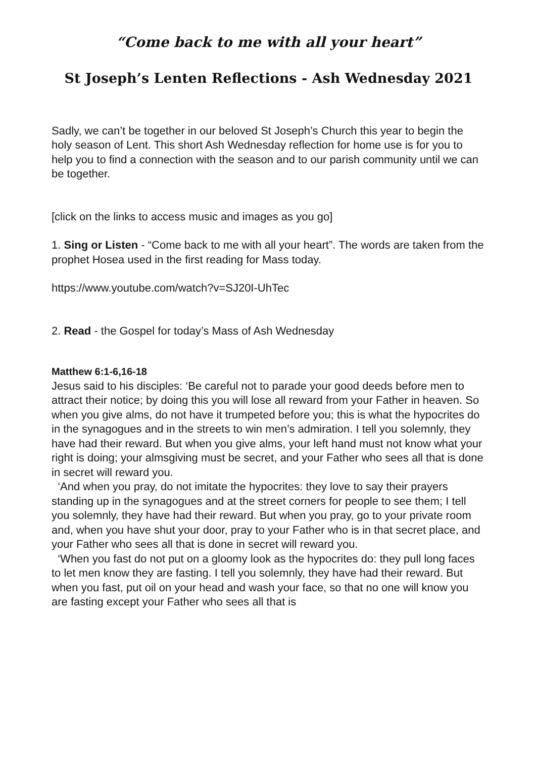“Come back to me with all your heart”
St Joseph’s Lenten Reflections - Ash Wednesday 2021
Sadly, we can’t be together in our beloved St Joseph’s Church this year to begin the holy season of Lent. This short Ash Wednesday reflection for home use is for you to help you to find a connection with the season and to our parish community until we can be together.
[click on the links to access music and images as you go]
1. Sing or Listen - “Come back to me with all your heart”. The words are taken from the prophet Hosea used in the first reading for Mass today.
https://www.youtube.com/watch?v=SJ20I-UhTec
2. Read - the Gospel for today’s Mass of Ash Wednesday
Matthew 6:1-6,16-18
Jesus said to his disciples: ‘Be careful not to parade your good deeds before men to attract their notice; by doing this you will lose all reward from your Father in heaven. So when you give alms, do not have it trumpeted before you; this is what the hypocrites do in the synagogues and in the streets to win men’s admiration. I tell you solemnly, they have had their reward. But when you give alms, your left hand must not know what your right is doing; your almsgiving must be secret, and your Father who sees all that is done in secret will reward you.
‘And when you pray, do not imitate the hypocrites: they love to say their prayers standing up in the synagogues and at the street corners for people to see them; I tell you solemnly, they have had their reward. But when you pray, go to your private room and, when you have shut your door, pray to your Father who is in that secret place, and your Father who sees all that is done in secret will reward you.
‘When you fast do not put on a gloomy look as the hypocrites do: they pull long faces to let men know they are fasting. I tell you solemnly, they have had their reward. But when you fast, put oil on your head and wash your face, so that no one will know you are fasting except your Father who sees all that is